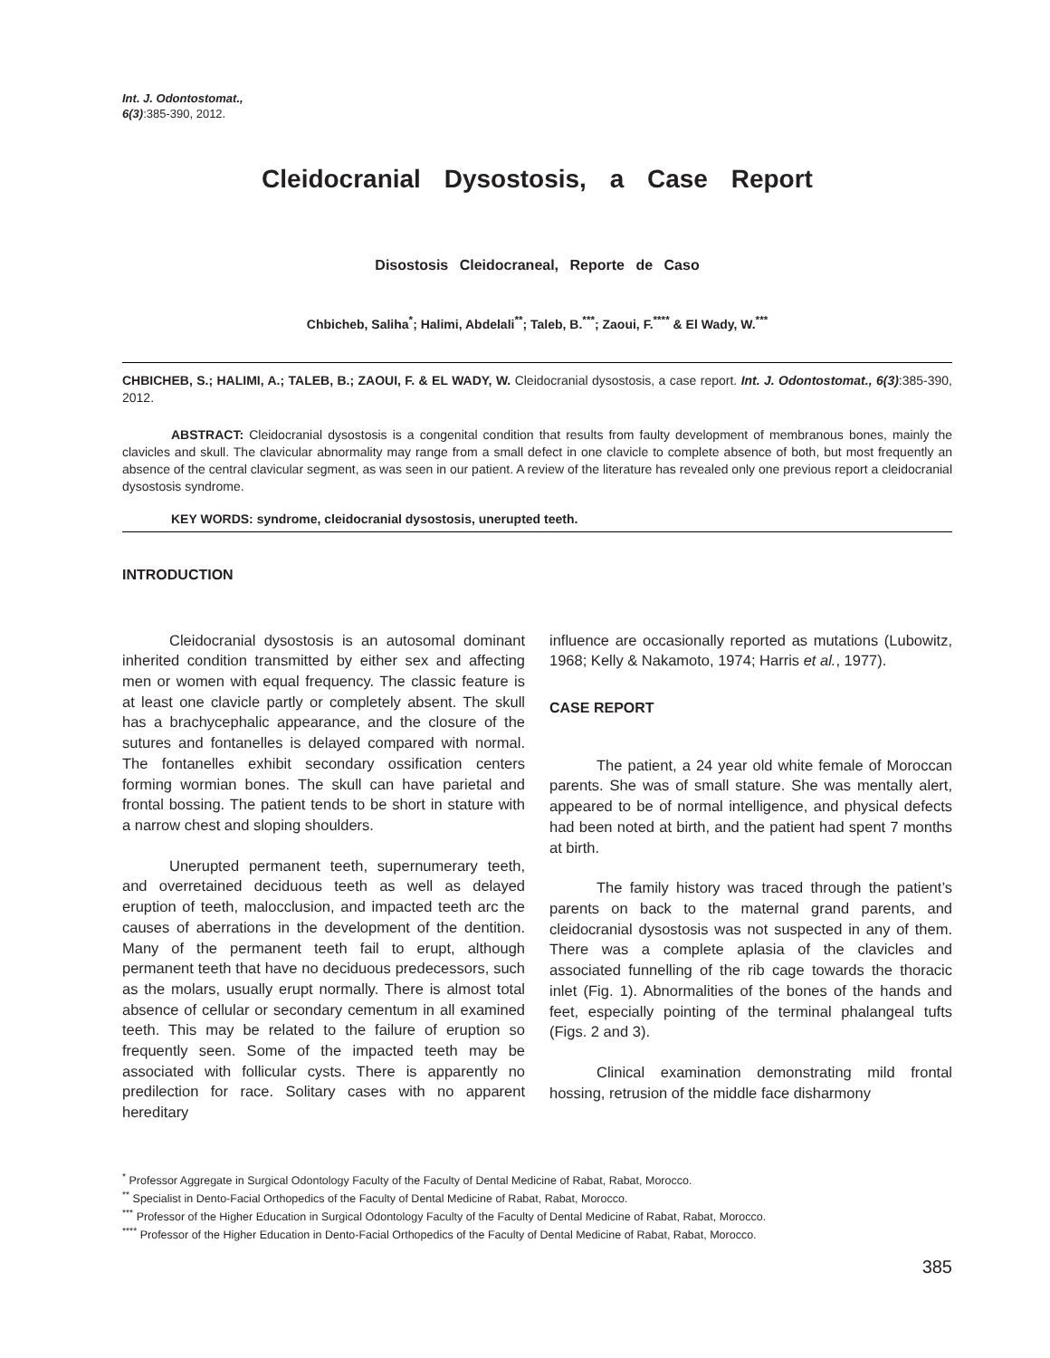Int. J. Odontostomat.,
6(3):385-390, 2012.
Cleidocranial Dysostosis, a Case Report
Disostosis Cleidocraneal, Reporte de Caso
Chbicheb, Saliha<sup>*</sup>; Halimi, Abdelali<sup>**</sup>; Taleb, B.<sup>***</sup>; Zaoui, F.<sup>****</sup> & El Wady, W.<sup>***</sup>
CHBICHEB, S.; HALIMI, A.; TALEB, B.; ZAOUI, F. & EL WADY, W. Cleidocranial dysostosis, a case report. Int. J. Odontostomat., 6(3):385-390, 2012.
ABSTRACT: Cleidocranial dysostosis is a congenital condition that results from faulty development of membranous bones, mainly the clavicles and skull. The clavicular abnormality may range from a small defect in one clavicle to complete absence of both, but most frequently an absence of the central clavicular segment, as was seen in our patient. A review of the literature has revealed only one previous report a cleidocranial dysostosis syndrome.
KEY WORDS: syndrome, cleidocranial dysostosis, unerupted teeth.
INTRODUCTION
Cleidocranial dysostosis is an autosomal dominant inherited condition transmitted by either sex and affecting men or women with equal frequency. The classic feature is at least one clavicle partly or completely absent. The skull has a brachycephalic appearance, and the closure of the sutures and fontanelles is delayed compared with normal. The fontanelles exhibit secondary ossification centers forming wormian bones. The skull can have parietal and frontal bossing. The patient tends to be short in stature with a narrow chest and sloping shoulders.
Unerupted permanent teeth, supernumerary teeth, and overretained deciduous teeth as well as delayed eruption of teeth, malocclusion, and impacted teeth arc the causes of aberrations in the development of the dentition. Many of the permanent teeth fail to erupt, although permanent teeth that have no deciduous predecessors, such as the molars, usually erupt normally. There is almost total absence of cellular or secondary cementum in all examined teeth. This may be related to the failure of eruption so frequently seen. Some of the impacted teeth may be associated with follicular cysts. There is apparently no predilection for race. Solitary cases with no apparent hereditary
influence are occasionally reported as mutations (Lubowitz, 1968; Kelly & Nakamoto, 1974; Harris et al., 1977).
CASE REPORT
The patient, a 24 year old white female of Moroccan parents. She was of small stature. She was mentally alert, appeared to be of normal intelligence, and physical defects had been noted at birth, and the patient had spent 7 months at birth.
The family history was traced through the patient’s parents on back to the maternal grand parents, and cleidocranial dysostosis was not suspected in any of them. There was a complete aplasia of the clavicles and associated funnelling of the rib cage towards the thoracic inlet (Fig. 1). Abnormalities of the bones of the hands and feet, especially pointing of the terminal phalangeal tufts (Figs. 2 and 3).
Clinical examination demonstrating mild frontal hossing, retrusion of the middle face disharmony
<sup>*</sup> Professor Aggregate in Surgical Odontology Faculty of the Faculty of Dental Medicine of Rabat, Rabat, Morocco.
<sup>**</sup> Specialist in Dento-Facial Orthopedics of the Faculty of Dental Medicine of Rabat, Rabat, Morocco.
<sup>***</sup> Professor of the Higher Education in Surgical Odontology Faculty of the Faculty of Dental Medicine of Rabat, Rabat, Morocco.
<sup>****</sup> Professor of the Higher Education in Dento-Facial Orthopedics of the Faculty of Dental Medicine of Rabat, Rabat, Morocco.
385